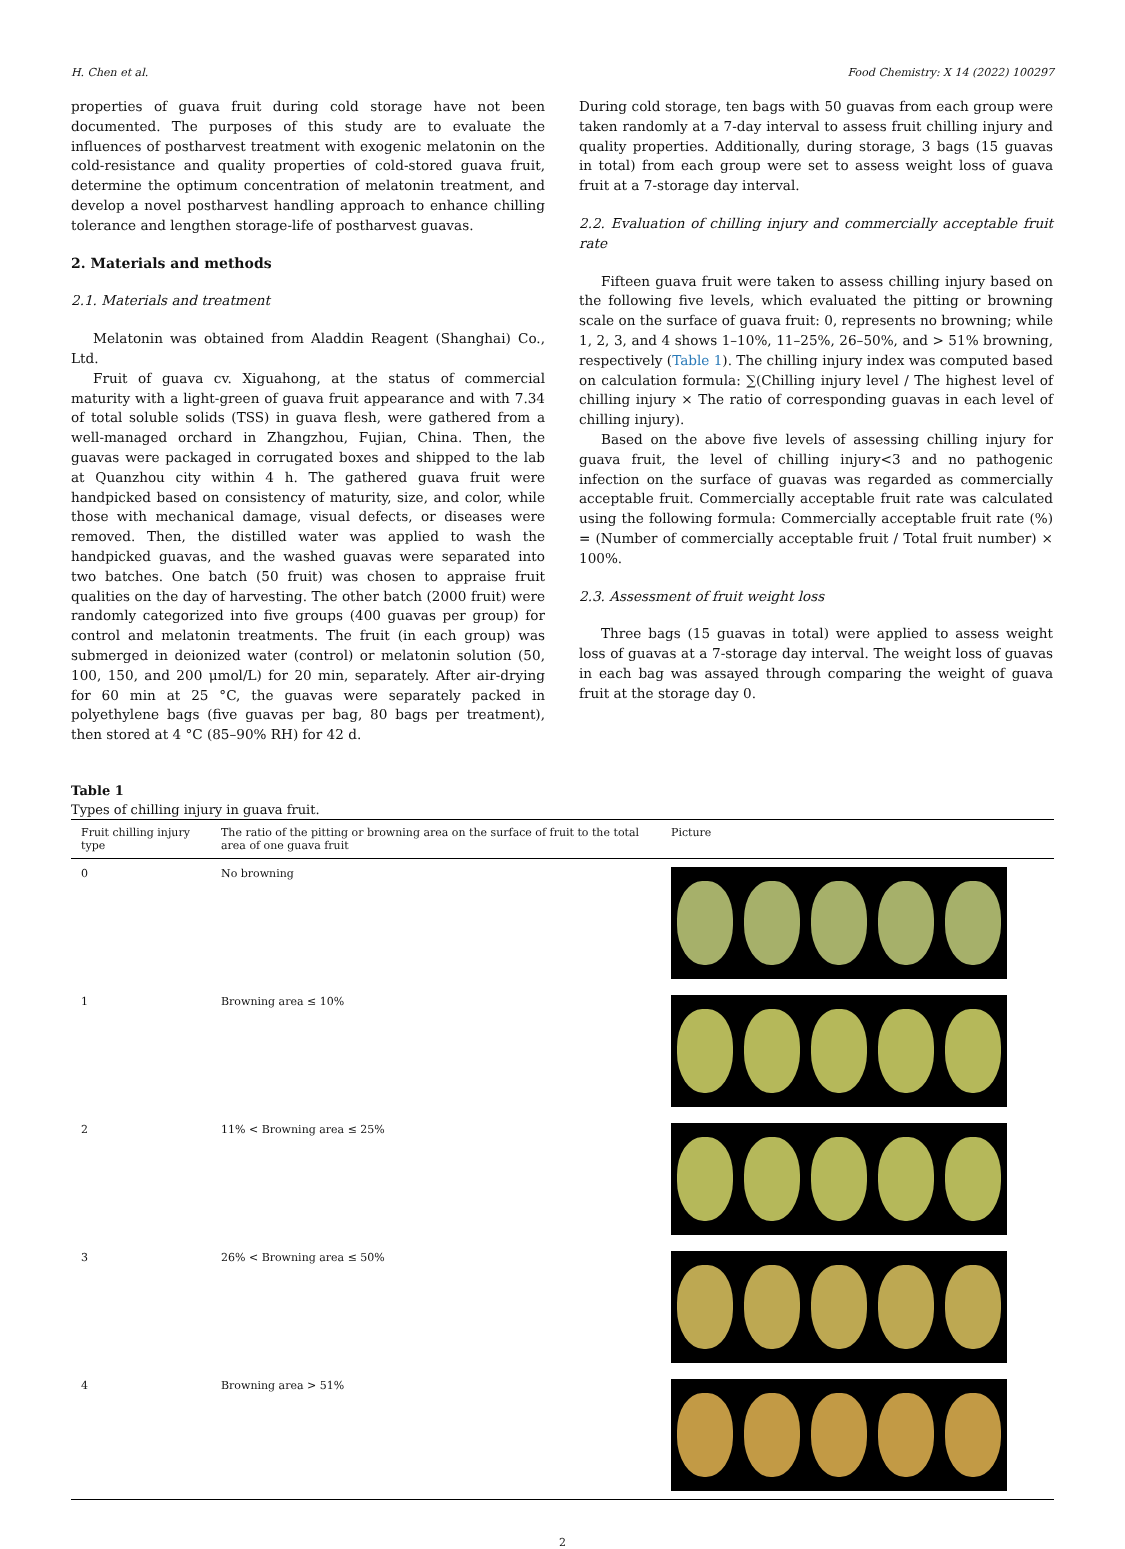H. Chen et al. Food Chemistry: X 14 (2022) 100297
properties of guava fruit during cold storage have not been documented. The purposes of this study are to evaluate the influences of postharvest treatment with exogenic melatonin on the cold-resistance and quality properties of cold-stored guava fruit, determine the optimum concentration of melatonin treatment, and develop a novel postharvest handling approach to enhance chilling tolerance and lengthen storage-life of postharvest guavas.
2. Materials and methods
2.1. Materials and treatment
Melatonin was obtained from Aladdin Reagent (Shanghai) Co., Ltd.
Fruit of guava cv. Xiguahong, at the status of commercial maturity with a light-green of guava fruit appearance and with 7.34 of total soluble solids (TSS) in guava flesh, were gathered from a well-managed orchard in Zhangzhou, Fujian, China. Then, the guavas were packaged in corrugated boxes and shipped to the lab at Quanzhou city within 4 h. The gathered guava fruit were handpicked based on consistency of maturity, size, and color, while those with mechanical damage, visual defects, or diseases were removed. Then, the distilled water was applied to wash the handpicked guavas, and the washed guavas were separated into two batches. One batch (50 fruit) was chosen to appraise fruit qualities on the day of harvesting. The other batch (2000 fruit) were randomly categorized into five groups (400 guavas per group) for control and melatonin treatments. The fruit (in each group) was submerged in deionized water (control) or melatonin solution (50, 100, 150, and 200 μmol/L) for 20 min, separately. After air-drying for 60 min at 25 °C, the guavas were separately packed in polyethylene bags (five guavas per bag, 80 bags per treatment), then stored at 4 °C (85–90% RH) for 42 d.
During cold storage, ten bags with 50 guavas from each group were taken randomly at a 7-day interval to assess fruit chilling injury and quality properties. Additionally, during storage, 3 bags (15 guavas in total) from each group were set to assess weight loss of guava fruit at a 7-storage day interval.
2.2. Evaluation of chilling injury and commercially acceptable fruit rate
Fifteen guava fruit were taken to assess chilling injury based on the following five levels, which evaluated the pitting or browning scale on the surface of guava fruit: 0, represents no browning; while 1, 2, 3, and 4 shows 1–10%, 11–25%, 26–50%, and > 51% browning, respectively (Table 1). The chilling injury index was computed based on calculation formula: ∑(Chilling injury level / The highest level of chilling injury × The ratio of corresponding guavas in each level of chilling injury).
Based on the above five levels of assessing chilling injury for guava fruit, the level of chilling injury<3 and no pathogenic infection on the surface of guavas was regarded as commercially acceptable fruit. Commercially acceptable fruit rate was calculated using the following formula: Commercially acceptable fruit rate (%) = (Number of commercially acceptable fruit / Total fruit number) × 100%.
2.3. Assessment of fruit weight loss
Three bags (15 guavas in total) were applied to assess weight loss of guavas at a 7-storage day interval. The weight loss of guavas in each bag was assayed through comparing the weight of guava fruit at the storage day 0.
Table 1
Types of chilling injury in guava fruit.
| Fruit chilling injury type | The ratio of the pitting or browning area on the surface of fruit to the total area of one guava fruit | Picture |
| --- | --- | --- |
| 0 | No browning | |
| 1 | Browning area ≤ 10% | |
| 2 | 11% < Browning area ≤ 25% | |
| 3 | 26% < Browning area ≤ 50% | |
| 4 | Browning area > 51% | |
2